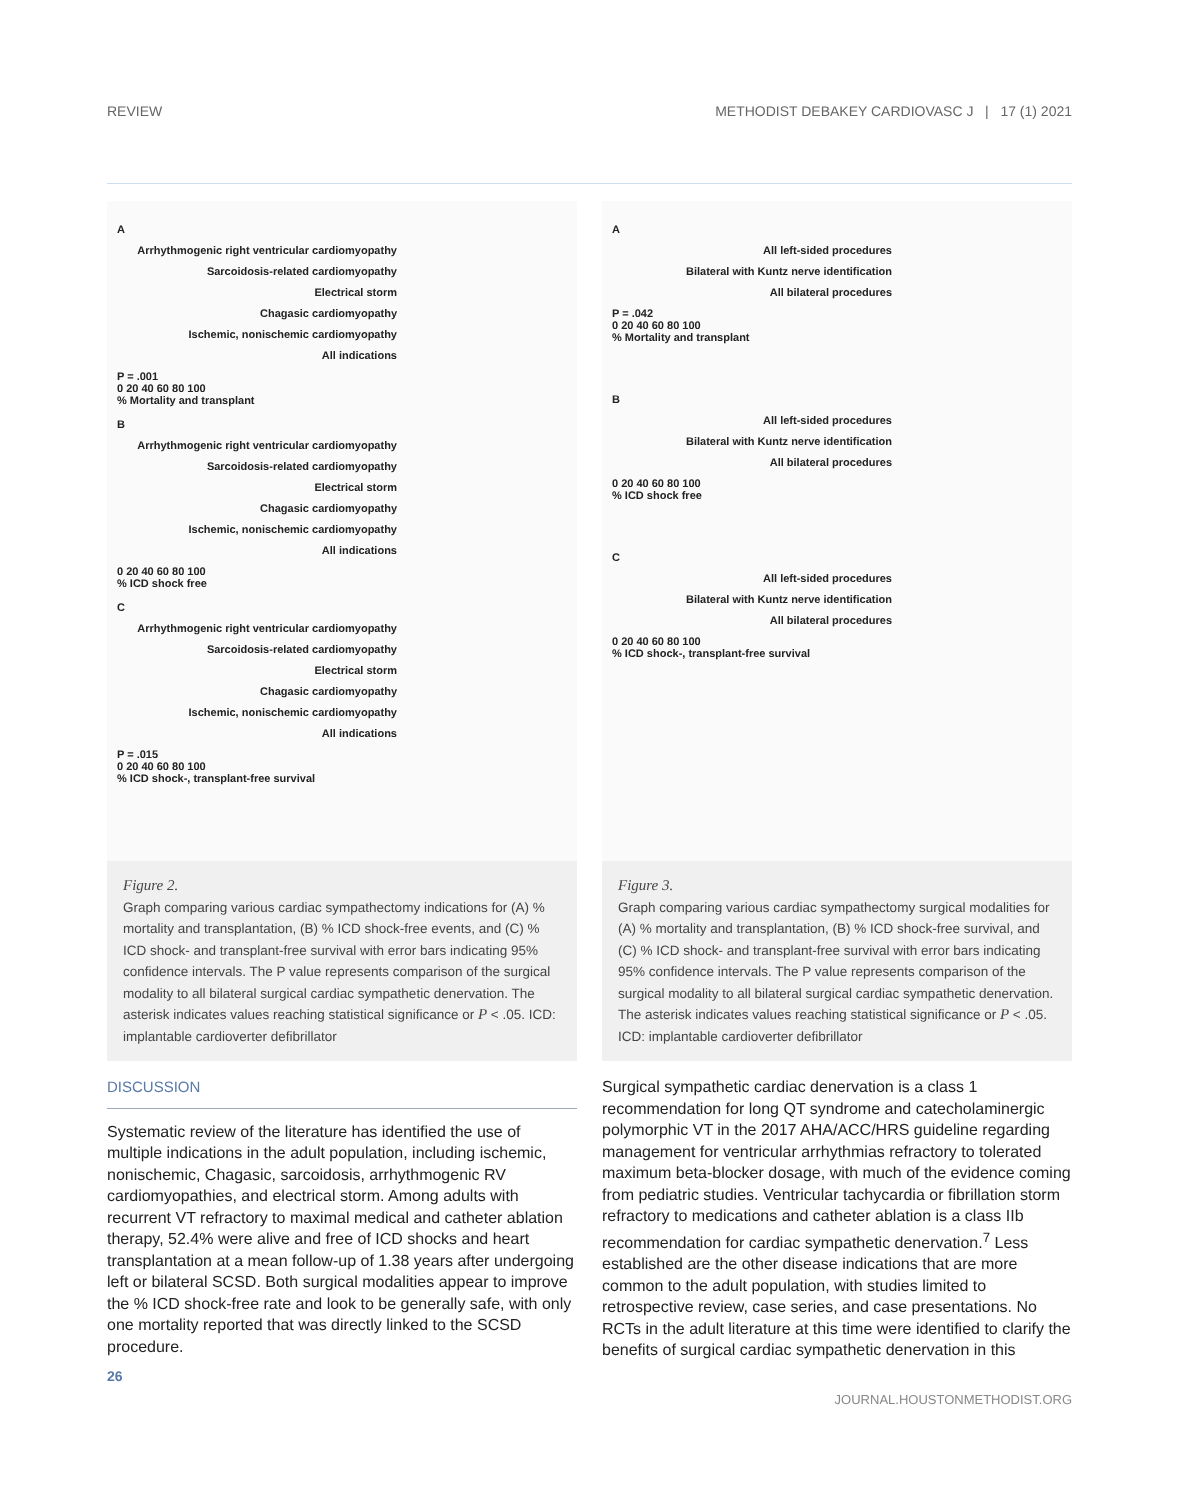REVIEW METHODIST DEBAKEY CARDIOVASC J | 17 (1) 2021
A
Arrhythmogenic right ventricular cardiomyopathy
Sarcoidosis-related cardiomyopathy
Electrical storm
Chagasic cardiomyopathy
Ischemic, nonischemic cardiomyopathy
All indications
P = .001
0 20 40 60 80 100
% Mortality and transplant
B
Arrhythmogenic right ventricular cardiomyopathy
Sarcoidosis-related cardiomyopathy
Electrical storm
Chagasic cardiomyopathy
Ischemic, nonischemic cardiomyopathy
All indications
0 20 40 60 80 100
% ICD shock free
C
Arrhythmogenic right ventricular cardiomyopathy
Sarcoidosis-related cardiomyopathy
Electrical storm
Chagasic cardiomyopathy
Ischemic, nonischemic cardiomyopathy
All indications
P = .015
0 20 40 60 80 100
% ICD shock-, transplant-free survival
Figure 2.
Graph comparing various cardiac sympathectomy indications for (A) % mortality and transplantation, (B) % ICD shock-free events, and (C) % ICD shock- and transplant-free survival with error bars indicating 95% confidence intervals. The P value represents comparison of the surgical modality to all bilateral surgical cardiac sympathetic denervation. The asterisk indicates values reaching statistical significance or P < .05. ICD: implantable cardioverter defibrillator
A
All left-sided procedures
Bilateral with Kuntz nerve identification
All bilateral procedures
P = .042
0 20 40 60 80 100
% Mortality and transplant
B
All left-sided procedures
Bilateral with Kuntz nerve identification
All bilateral procedures
0 20 40 60 80 100
% ICD shock free
C
All left-sided procedures
Bilateral with Kuntz nerve identification
All bilateral procedures
0 20 40 60 80 100
% ICD shock-, transplant-free survival
Figure 3.
Graph comparing various cardiac sympathectomy surgical modalities for (A) % mortality and transplantation, (B) % ICD shock-free survival, and (C) % ICD shock- and transplant-free survival with error bars indicating 95% confidence intervals. The P value represents comparison of the surgical modality to all bilateral surgical cardiac sympathetic denervation. The asterisk indicates values reaching statistical significance or P < .05. ICD: implantable cardioverter defibrillator
DISCUSSION
Systematic review of the literature has identified the use of multiple indications in the adult population, including ischemic, nonischemic, Chagasic, sarcoidosis, arrhythmogenic RV cardiomyopathies, and electrical storm. Among adults with recurrent VT refractory to maximal medical and catheter ablation therapy, 52.4% were alive and free of ICD shocks and heart transplantation at a mean follow-up of 1.38 years after undergoing left or bilateral SCSD. Both surgical modalities appear to improve the % ICD shock-free rate and look to be generally safe, with only one mortality reported that was directly linked to the SCSD procedure.
Surgical sympathetic cardiac denervation is a class 1 recommendation for long QT syndrome and catecholaminergic polymorphic VT in the 2017 AHA/ACC/HRS guideline regarding management for ventricular arrhythmias refractory to tolerated maximum beta-blocker dosage, with much of the evidence coming from pediatric studies. Ventricular tachycardia or fibrillation storm refractory to medications and catheter ablation is a class IIb recommendation for cardiac sympathetic denervation.<sup>7</sup> Less established are the other disease indications that are more common to the adult population, with studies limited to retrospective review, case series, and case presentations. No RCTs in the adult literature at this time were identified to clarify the benefits of surgical cardiac sympathetic denervation in this
26
JOURNAL.HOUSTONMETHODIST.ORG